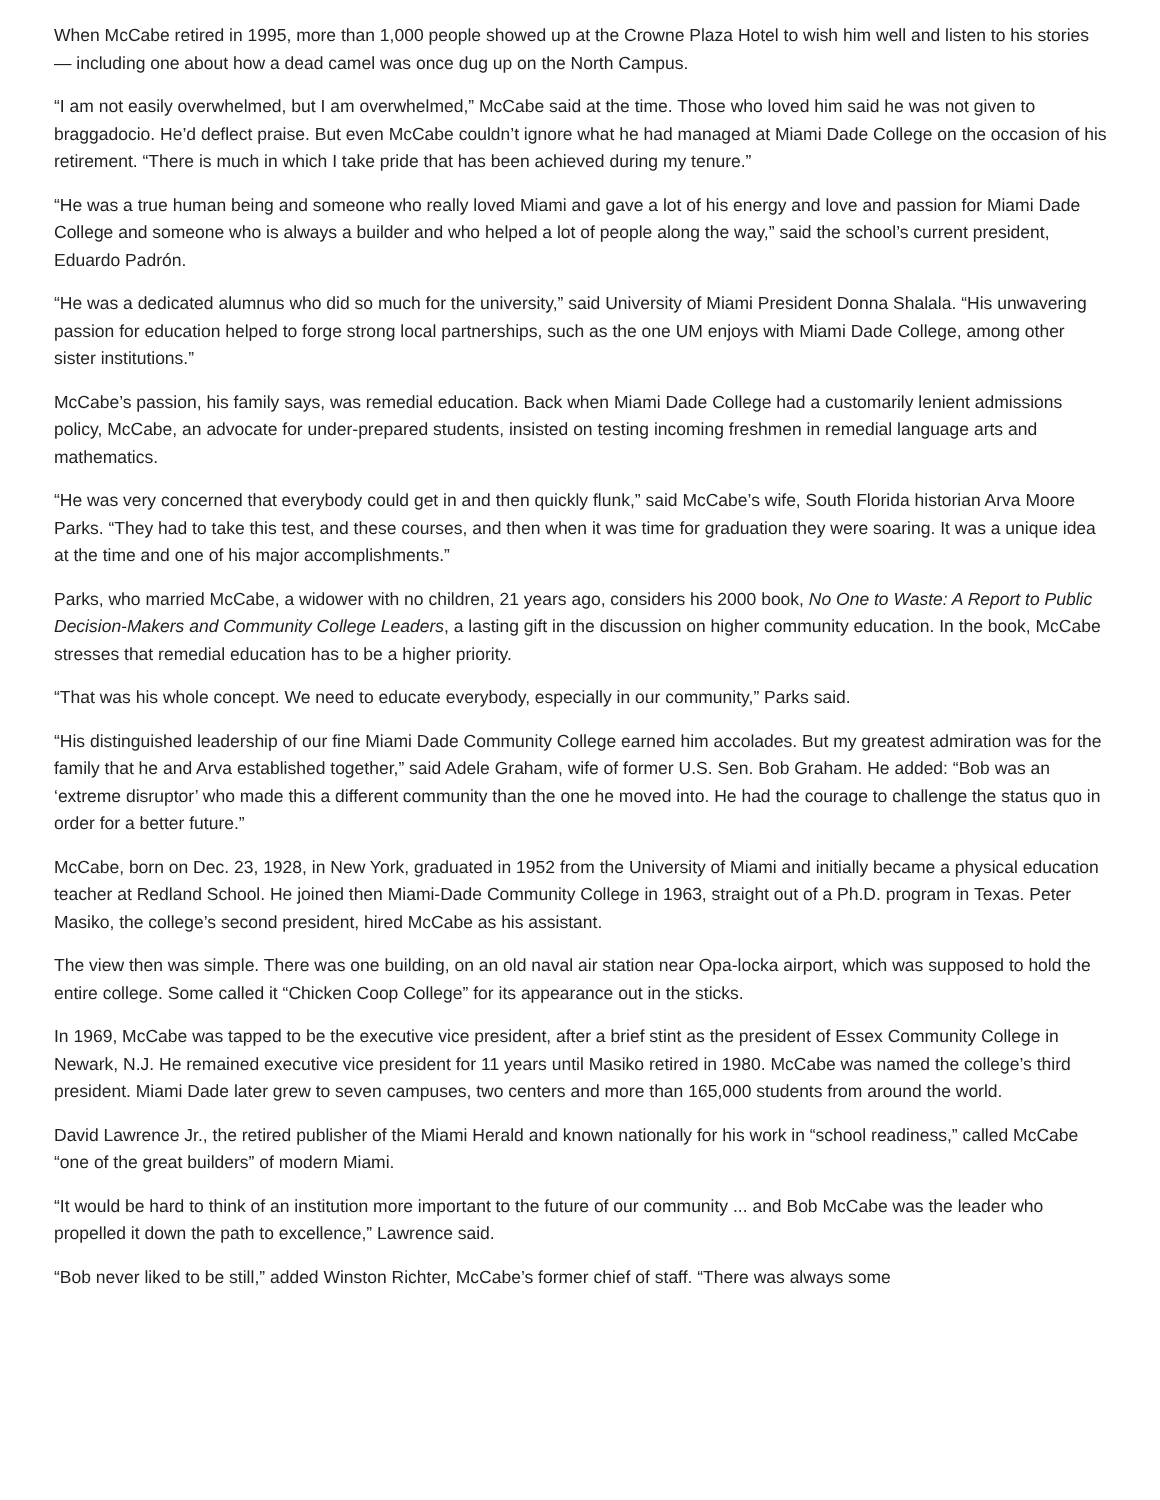When McCabe retired in 1995, more than 1,000 people showed up at the Crowne Plaza Hotel to wish him well and listen to his stories — including one about how a dead camel was once dug up on the North Campus.
“I am not easily overwhelmed, but I am overwhelmed,” McCabe said at the time. Those who loved him said he was not given to braggadocio. He’d deflect praise. But even McCabe couldn’t ignore what he had managed at Miami Dade College on the occasion of his retirement. “There is much in which I take pride that has been achieved during my tenure.”
“He was a true human being and someone who really loved Miami and gave a lot of his energy and love and passion for Miami Dade College and someone who is always a builder and who helped a lot of people along the way,” said the school’s current president, Eduardo Padrón.
“He was a dedicated alumnus who did so much for the university,” said University of Miami President Donna Shalala. “His unwavering passion for education helped to forge strong local partnerships, such as the one UM enjoys with Miami Dade College, among other sister institutions.”
McCabe’s passion, his family says, was remedial education. Back when Miami Dade College had a customarily lenient admissions policy, McCabe, an advocate for under-prepared students, insisted on testing incoming freshmen in remedial language arts and mathematics.
“He was very concerned that everybody could get in and then quickly flunk,” said McCabe’s wife, South Florida historian Arva Moore Parks. “They had to take this test, and these courses, and then when it was time for graduation they were soaring. It was a unique idea at the time and one of his major accomplishments.”
Parks, who married McCabe, a widower with no children, 21 years ago, considers his 2000 book, No One to Waste: A Report to Public Decision-Makers and Community College Leaders, a lasting gift in the discussion on higher community education. In the book, McCabe stresses that remedial education has to be a higher priority.
“That was his whole concept. We need to educate everybody, especially in our community,” Parks said.
“His distinguished leadership of our fine Miami Dade Community College earned him accolades. But my greatest admiration was for the family that he and Arva established together,” said Adele Graham, wife of former U.S. Sen. Bob Graham. He added: “Bob was an ‘extreme disruptor’ who made this a different community than the one he moved into. He had the courage to challenge the status quo in order for a better future.”
McCabe, born on Dec. 23, 1928, in New York, graduated in 1952 from the University of Miami and initially became a physical education teacher at Redland School. He joined then Miami-Dade Community College in 1963, straight out of a Ph.D. program in Texas. Peter Masiko, the college’s second president, hired McCabe as his assistant.
The view then was simple. There was one building, on an old naval air station near Opa-locka airport, which was supposed to hold the entire college. Some called it “Chicken Coop College” for its appearance out in the sticks.
In 1969, McCabe was tapped to be the executive vice president, after a brief stint as the president of Essex Community College in Newark, N.J. He remained executive vice president for 11 years until Masiko retired in 1980. McCabe was named the college’s third president. Miami Dade later grew to seven campuses, two centers and more than 165,000 students from around the world.
David Lawrence Jr., the retired publisher of the Miami Herald and known nationally for his work in “school readiness,” called McCabe “one of the great builders” of modern Miami.
“It would be hard to think of an institution more important to the future of our community ... and Bob McCabe was the leader who propelled it down the path to excellence,” Lawrence said.
“Bob never liked to be still,” added Winston Richter, McCabe’s former chief of staff. “There was always some